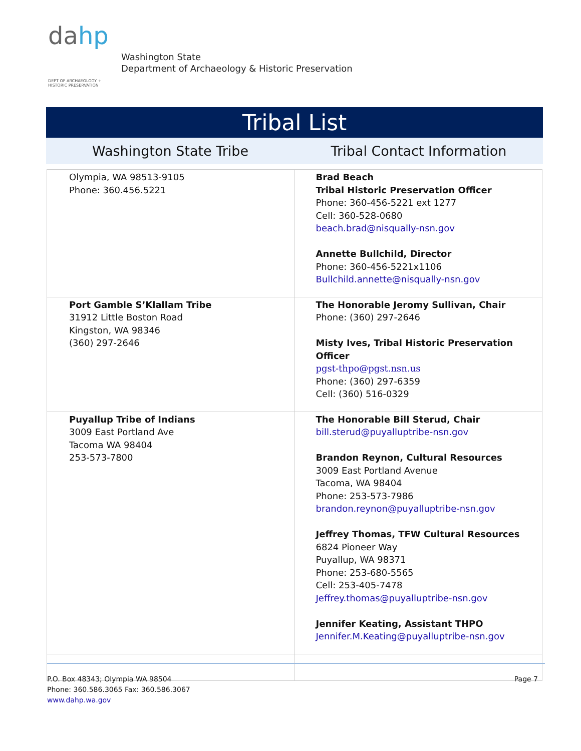dahp
DEPT OF ARCHAEOLOGY +
HISTORIC PRESERVATION
Washington State
Department of Archaeology & Historic Preservation
Tribal List
Washington State Tribe Tribal Contact Information
| Olympia, WA 98513-9105 Phone: 360.456.5221 | Brad Beach Tribal Historic Preservation Officer Phone: 360-456-5221 ext 1277 Cell: 360-528-0680 beach.brad@nisqually-nsn.gov Annette Bullchild, Director Phone: 360-456-5221x1106 Bullchild.annette@nisqually-nsn.gov |
| Port Gamble S’Klallam Tribe 31912 Little Boston Road Kingston, WA 98346 (360) 297-2646 | The Honorable Jeromy Sullivan, Chair Phone: (360) 297-2646 Misty Ives, Tribal Historic Preservation Officer pgst-thpo@pgst.nsn.us Phone: (360) 297-6359 Cell: (360) 516-0329 |
| Puyallup Tribe of Indians 3009 East Portland Ave Tacoma WA 98404 253-573-7800 | The Honorable Bill Sterud, Chair bill.sterud@puyalluptribe-nsn.gov Brandon Reynon, Cultural Resources 3009 East Portland Avenue Tacoma, WA 98404 Phone: 253-573-7986 brandon.reynon@puyalluptribe-nsn.gov Jeffrey Thomas, TFW Cultural Resources 6824 Pioneer Way Puyallup, WA 98371 Phone: 253-680-5565 Cell: 253-405-7478 Jeffrey.thomas@puyalluptribe-nsn.gov Jennifer Keating, Assistant THPO Jennifer.M.Keating@puyalluptribe-nsn.gov |
P.O. Box 48343; Olympia WA 98504
Phone: 360.586.3065 Fax: 360.586.3067
www.dahp.wa.gov
Page 7